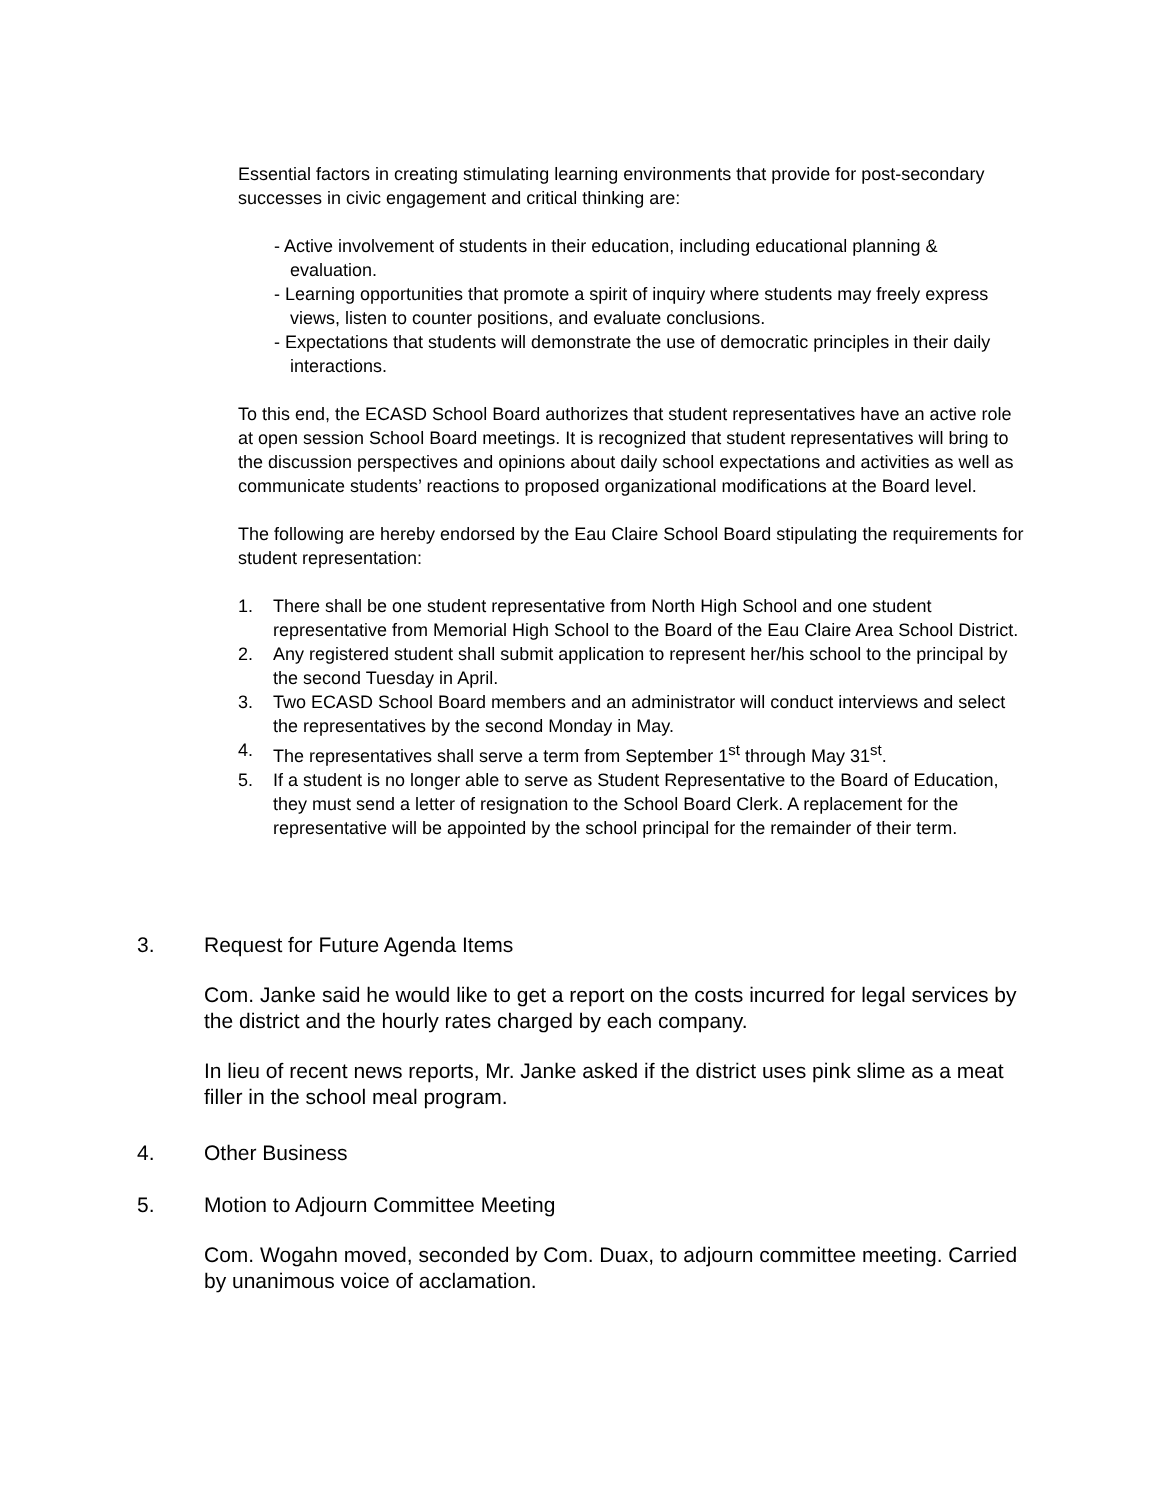Essential factors in creating stimulating learning environments that provide for post-secondary successes in civic engagement and critical thinking are:
- Active involvement of students in their education, including educational planning & evaluation.
- Learning opportunities that promote a spirit of inquiry where students may freely express views, listen to counter positions, and evaluate conclusions.
- Expectations that students will demonstrate the use of democratic principles in their daily interactions.
To this end, the ECASD School Board authorizes that student representatives have an active role at open session School Board meetings. It is recognized that student representatives will bring to the discussion perspectives and opinions about daily school expectations and activities as well as communicate students’ reactions to proposed organizational modifications at the Board level.
The following are hereby endorsed by the Eau Claire School Board stipulating the requirements for student representation:
1. There shall be one student representative from North High School and one student representative from Memorial High School to the Board of the Eau Claire Area School District.
2. Any registered student shall submit application to represent her/his school to the principal by the second Tuesday in April.
3. Two ECASD School Board members and an administrator will conduct interviews and select the representatives by the second Monday in May.
4. The representatives shall serve a term from September 1<sup>st</sup> through May 31<sup>st</sup>.
5. If a student is no longer able to serve as Student Representative to the Board of Education, they must send a letter of resignation to the School Board Clerk. A replacement for the representative will be appointed by the school principal for the remainder of their term.
3. Request for Future Agenda Items
Com. Janke said he would like to get a report on the costs incurred for legal services by the district and the hourly rates charged by each company.
In lieu of recent news reports, Mr. Janke asked if the district uses pink slime as a meat filler in the school meal program.
4. Other Business
5. Motion to Adjourn Committee Meeting
Com. Wogahn moved, seconded by Com. Duax, to adjourn committee meeting. Carried by unanimous voice of acclamation.